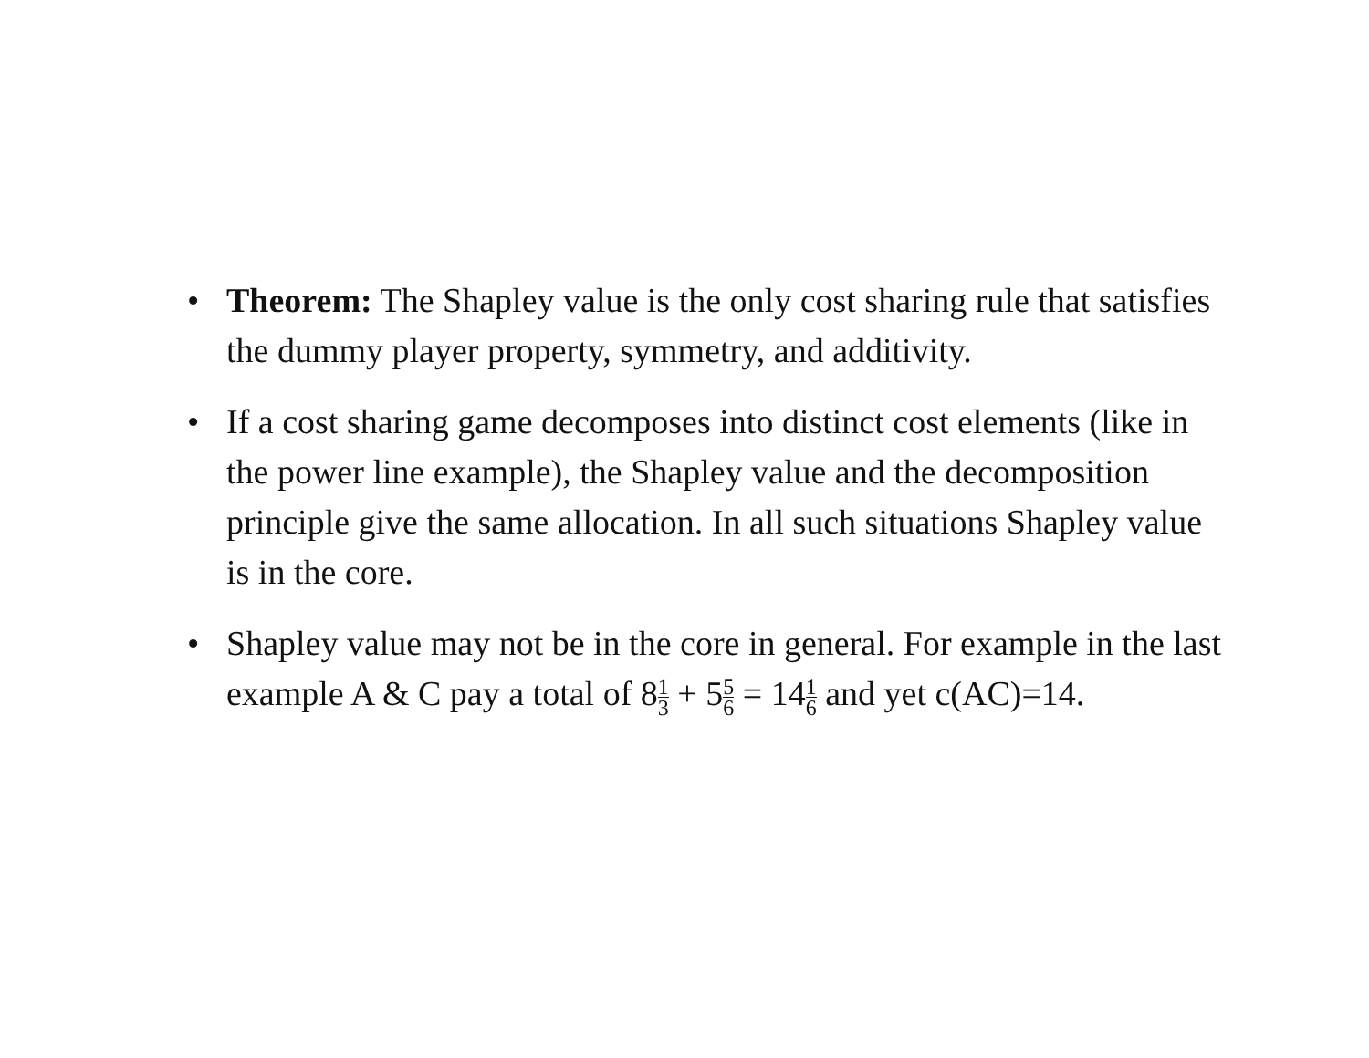• Theorem: The Shapley value is the only cost sharing rule that satisfies the dummy player property, symmetry, and additivity.
• If a cost sharing game decomposes into distinct cost elements (like in the power line example), the Shapley value and the decomposition principle give the same allocation. In all such situations Shapley value is in the core.
• Shapley value may not be in the core in general. For example in the last example A & C pay a total of 81 3 + 55 6 = 141 6 and yet c(AC)=14.